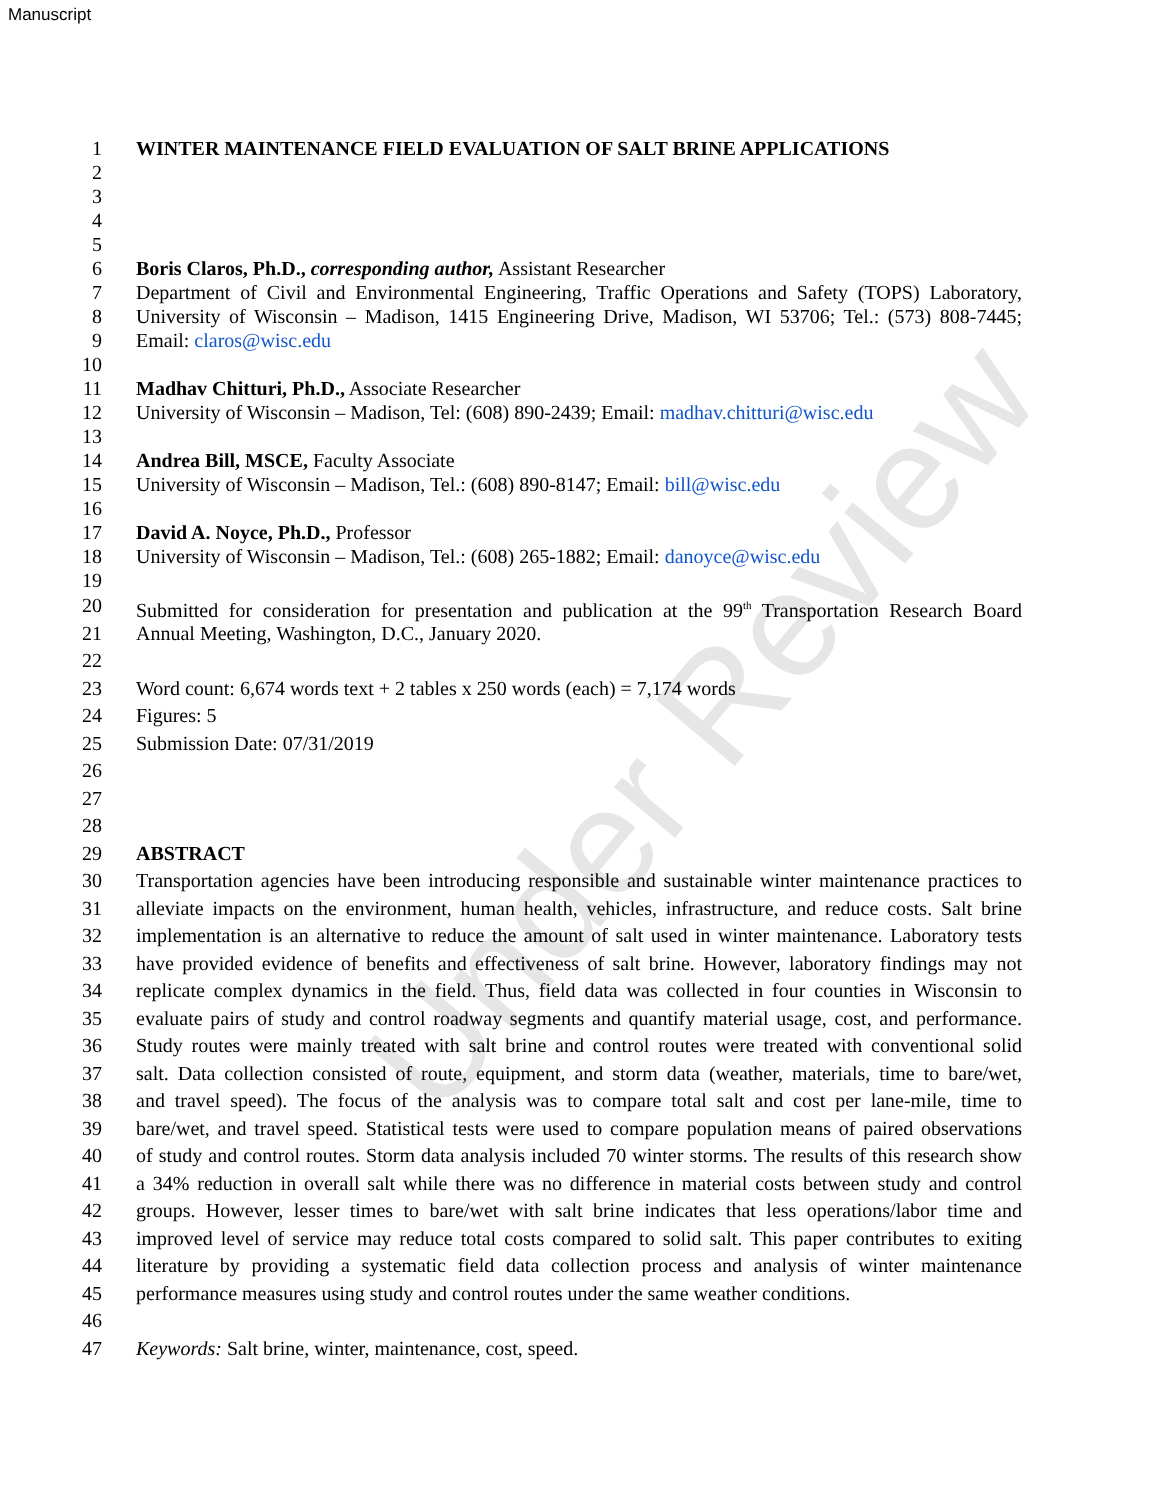Manuscript
Under Review
1 WINTER MAINTENANCE FIELD EVALUATION OF SALT BRINE APPLICATIONS
2
3
4
5
6 Boris Claros, Ph.D., corresponding author, Assistant Researcher
7 Department of Civil and Environmental Engineering, Traffic Operations and Safety (TOPS) Laboratory,
8 University of Wisconsin – Madison, 1415 Engineering Drive, Madison, WI 53706; Tel.: (573) 808-7445;
9 Email: claros@wisc.edu
10
11 Madhav Chitturi, Ph.D., Associate Researcher
12 University of Wisconsin – Madison, Tel: (608) 890-2439; Email: madhav.chitturi@wisc.edu
13
14 Andrea Bill, MSCE, Faculty Associate
15 University of Wisconsin – Madison, Tel.: (608) 890-8147; Email: bill@wisc.edu
16
17 David A. Noyce, Ph.D., Professor
18 University of Wisconsin – Madison, Tel.: (608) 265-1882; Email: danoyce@wisc.edu
19
20 Submitted for consideration for presentation and publication at the 99<sup>th</sup> Transportation Research Board
21 Annual Meeting, Washington, D.C., January 2020.
22
23 Word count: 6,674 words text + 2 tables x 250 words (each) = 7,174 words
24 Figures: 5
25 Submission Date: 07/31/2019
26
27
28
29 ABSTRACT
30 Transportation agencies have been introducing responsible and sustainable winter maintenance practices to
31 alleviate impacts on the environment, human health, vehicles, infrastructure, and reduce costs. Salt brine
32 implementation is an alternative to reduce the amount of salt used in winter maintenance. Laboratory tests
33 have provided evidence of benefits and effectiveness of salt brine. However, laboratory findings may not
34 replicate complex dynamics in the field. Thus, field data was collected in four counties in Wisconsin to
35 evaluate pairs of study and control roadway segments and quantify material usage, cost, and performance.
36 Study routes were mainly treated with salt brine and control routes were treated with conventional solid
37 salt. Data collection consisted of route, equipment, and storm data (weather, materials, time to bare/wet,
38 and travel speed). The focus of the analysis was to compare total salt and cost per lane-mile, time to
39 bare/wet, and travel speed. Statistical tests were used to compare population means of paired observations
40 of study and control routes. Storm data analysis included 70 winter storms. The results of this research show
41 a 34% reduction in overall salt while there was no difference in material costs between study and control
42 groups. However, lesser times to bare/wet with salt brine indicates that less operations/labor time and
43 improved level of service may reduce total costs compared to solid salt. This paper contributes to exiting
44 literature by providing a systematic field data collection process and analysis of winter maintenance
45 performance measures using study and control routes under the same weather conditions.
46
47 Keywords: Salt brine, winter, maintenance, cost, speed.